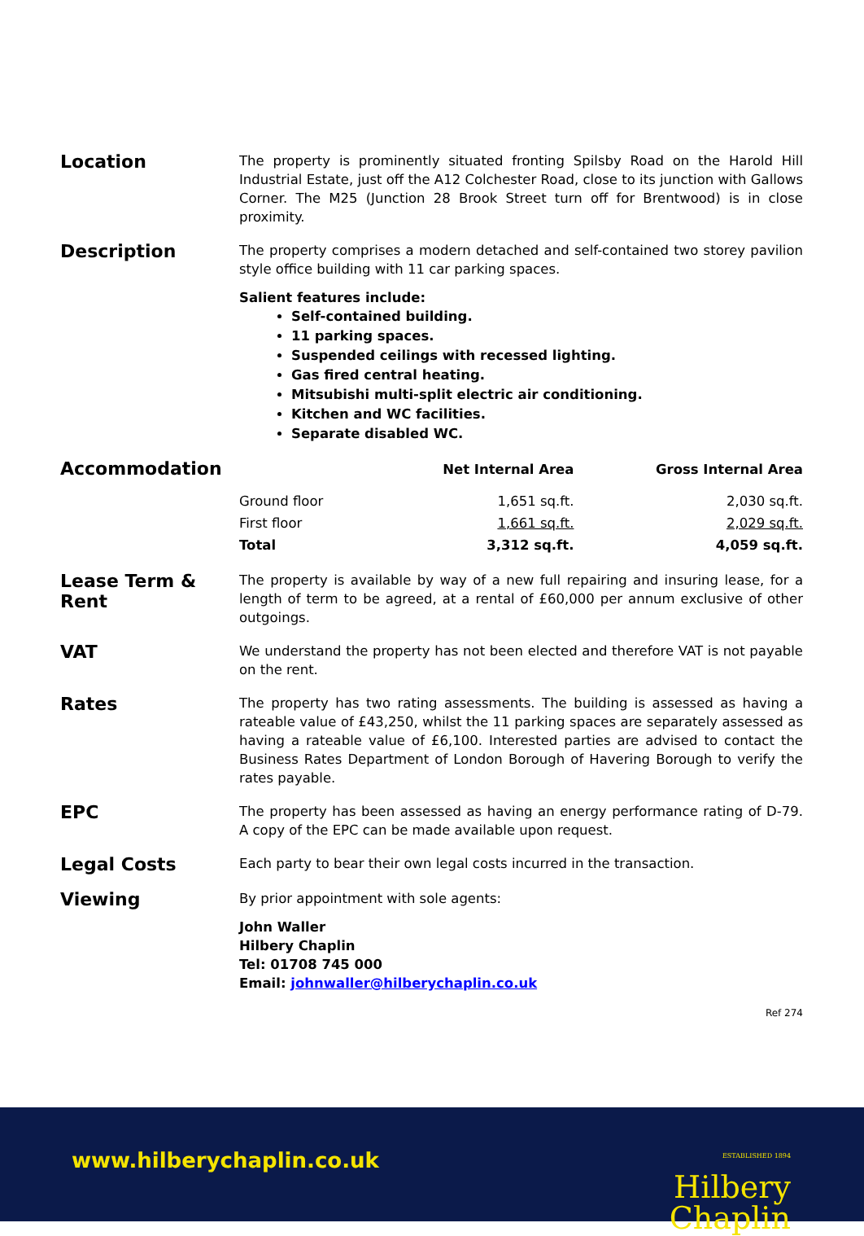Location
The property is prominently situated fronting Spilsby Road on the Harold Hill Industrial Estate, just off the A12 Colchester Road, close to its junction with Gallows Corner. The M25 (Junction 28 Brook Street turn off for Brentwood) is in close proximity.
Description
The property comprises a modern detached and self-contained two storey pavilion style office building with 11 car parking spaces.
Salient features include:
Self-contained building.
11 parking spaces.
Suspended ceilings with recessed lighting.
Gas fired central heating.
Mitsubishi multi-split electric air conditioning.
Kitchen and WC facilities.
Separate disabled WC.
Accommodation
| | Net Internal Area | Gross Internal Area |
| --- | --- | --- |
| Ground floor | 1,651 sq.ft. | 2,030 sq.ft. |
| First floor | 1,661 sq.ft. | 2,029 sq.ft. |
| Total | 3,312 sq.ft. | 4,059 sq.ft. |
Lease Term & Rent
The property is available by way of a new full repairing and insuring lease, for a length of term to be agreed, at a rental of £60,000 per annum exclusive of other outgoings.
VAT
We understand the property has not been elected and therefore VAT is not payable on the rent.
Rates
The property has two rating assessments. The building is assessed as having a rateable value of £43,250, whilst the 11 parking spaces are separately assessed as having a rateable value of £6,100. Interested parties are advised to contact the Business Rates Department of London Borough of Havering Borough to verify the rates payable.
EPC
The property has been assessed as having an energy performance rating of D-79. A copy of the EPC can be made available upon request.
Legal Costs
Each party to bear their own legal costs incurred in the transaction.
Viewing
By prior appointment with sole agents:
John Waller
Hilbery Chaplin
Tel: 01708 745 000
Email: johnwaller@hilberychaplin.co.uk
Ref 274
www.hilberychaplin.co.uk
ESTABLISHED 1894
Hilbery
Chaplin